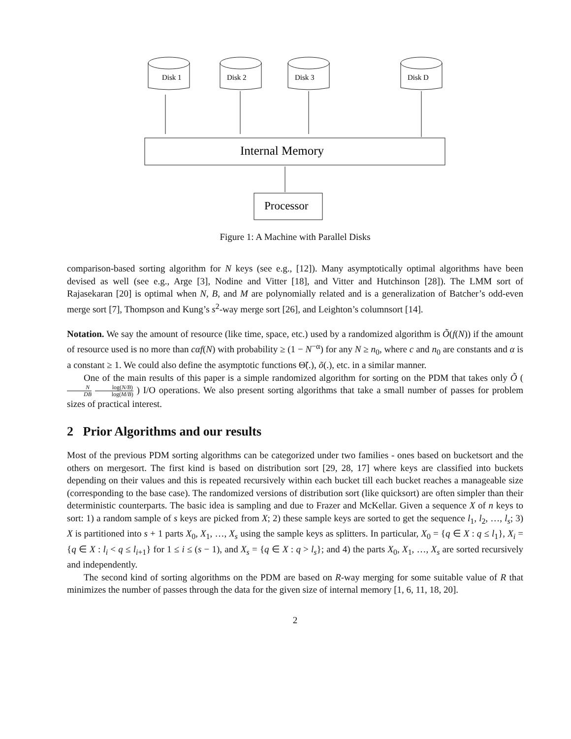Disk 1
Disk 2
Disk 3
Disk D
Internal Memory
Processor
Figure 1: A Machine with Parallel Disks
comparison-based sorting algorithm for N keys (see e.g., [12]). Many asymptotically optimal algorithms have been devised as well (see e.g., Arge [3], Nodine and Vitter [18], and Vitter and Hutchinson [28]). The LMM sort of Rajasekaran [20] is optimal when N, B, and M are polynomially related and is a generalization of Batcher’s odd-even merge sort [7], Thompson and Kung’s s<sup>2</sup>-way merge sort [26], and Leighton’s columnsort [14].
Notation. We say the amount of resource (like time, space, etc.) used by a randomized algorithm is Õ(f(N)) if the amount of resource used is no more than cαf(N) with probability ≥ (1 − N<sup>−α</sup>) for any N ≥ n<sub>0</sub>, where c and n<sub>0</sub> are constants and α is a constant ≥ 1. We could also define the asymptotic functions Θ̃(.), õ(.), etc. in a similar manner.
One of the main results of this paper is a simple randomized algorithm for sorting on the PDM that takes only Õ ( N DB log(N/B) log(M/B) ) I/O operations. We also present sorting algorithms that take a small number of passes for problem sizes of practical interest.
2 Prior Algorithms and our results
Most of the previous PDM sorting algorithms can be categorized under two families - ones based on bucketsort and the others on mergesort. The first kind is based on distribution sort [29, 28, 17] where keys are classified into buckets depending on their values and this is repeated recursively within each bucket till each bucket reaches a manageable size (corresponding to the base case). The randomized versions of distribution sort (like quicksort) are often simpler than their deterministic counterparts. The basic idea is sampling and due to Frazer and McKellar. Given a sequence X of n keys to sort: 1) a random sample of s keys are picked from X; 2) these sample keys are sorted to get the sequence l<sub>1</sub>, l<sub>2</sub>, …, l<sub>s</sub>; 3) X is partitioned into s + 1 parts X<sub>0</sub>, X<sub>1</sub>, …, X<sub>s</sub> using the sample keys as splitters. In particular, X<sub>0</sub> = {q ∈ X : q ≤ l<sub>1</sub>}, X<sub>i</sub> = {q ∈ X : l<sub>i</sub> < q ≤ l<sub>i+1</sub>} for 1 ≤ i ≤ (s − 1), and X<sub>s</sub> = {q ∈ X : q > l<sub>s</sub>}; and 4) the parts X<sub>0</sub>, X<sub>1</sub>, …, X<sub>s</sub> are sorted recursively and independently.
The second kind of sorting algorithms on the PDM are based on R-way merging for some suitable value of R that minimizes the number of passes through the data for the given size of internal memory [1, 6, 11, 18, 20].
2